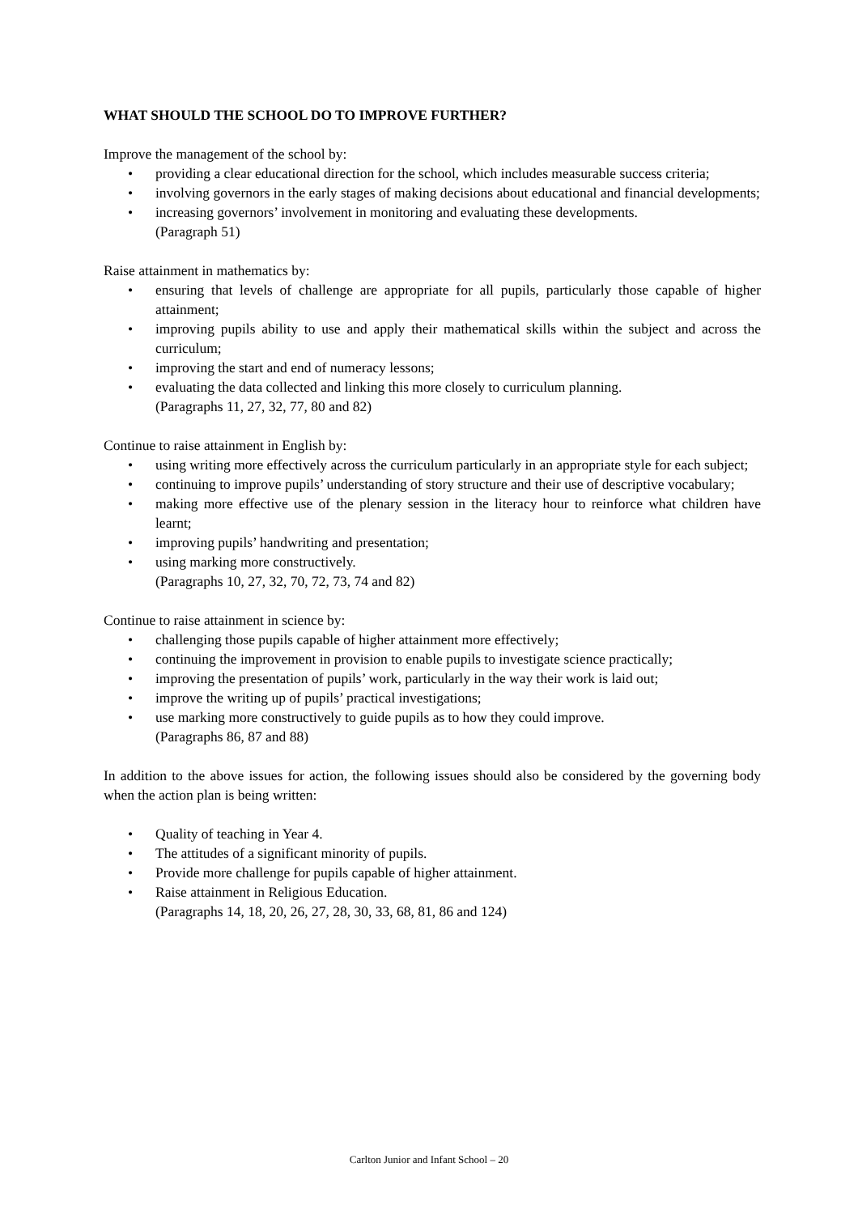WHAT SHOULD THE SCHOOL DO TO IMPROVE FURTHER?
Improve the management of the school by:
• providing a clear educational direction for the school, which includes measurable success criteria;
• involving governors in the early stages of making decisions about educational and financial developments;
• increasing governors’ involvement in monitoring and evaluating these developments.
(Paragraph 51)
Raise attainment in mathematics by:
• ensuring that levels of challenge are appropriate for all pupils, particularly those capable of higher attainment;
• improving pupils ability to use and apply their mathematical skills within the subject and across the curriculum;
• improving the start and end of numeracy lessons;
• evaluating the data collected and linking this more closely to curriculum planning.
(Paragraphs 11, 27, 32, 77, 80 and 82)
Continue to raise attainment in English by:
• using writing more effectively across the curriculum particularly in an appropriate style for each subject;
• continuing to improve pupils’ understanding of story structure and their use of descriptive vocabulary;
• making more effective use of the plenary session in the literacy hour to reinforce what children have learnt;
• improving pupils’ handwriting and presentation;
• using marking more constructively.
(Paragraphs 10, 27, 32, 70, 72, 73, 74 and 82)
Continue to raise attainment in science by:
• challenging those pupils capable of higher attainment more effectively;
• continuing the improvement in provision to enable pupils to investigate science practically;
• improving the presentation of pupils’ work, particularly in the way their work is laid out;
• improve the writing up of pupils’ practical investigations;
• use marking more constructively to guide pupils as to how they could improve.
(Paragraphs 86, 87 and 88)
In addition to the above issues for action, the following issues should also be considered by the governing body when the action plan is being written:
• Quality of teaching in Year 4.
• The attitudes of a significant minority of pupils.
• Provide more challenge for pupils capable of higher attainment.
• Raise attainment in Religious Education.
(Paragraphs 14, 18, 20, 26, 27, 28, 30, 33, 68, 81, 86 and 124)
Carlton Junior and Infant School – 20